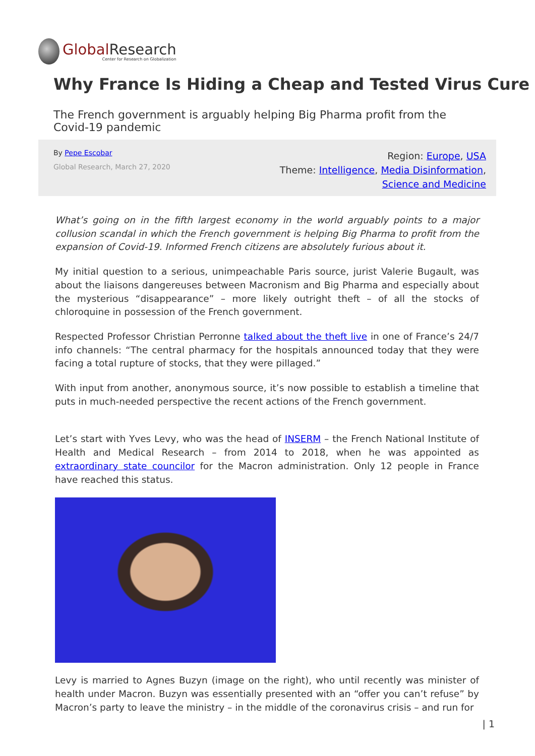Global Research
Center for Research on Globalization
Why France Is Hiding a Cheap and Tested Virus Cure
The French government is arguably helping Big Pharma profit from the Covid-19 pandemic
By Pepe Escobar
Global Research, March 27, 2020
Region: Europe, USA
Theme: Intelligence, Media Disinformation,
Science and Medicine
What’s going on in the fifth largest economy in the world arguably points to a major collusion scandal in which the French government is helping Big Pharma to profit from the expansion of Covid-19. Informed French citizens are absolutely furious about it.
My initial question to a serious, unimpeachable Paris source, jurist Valerie Bugault, was about the liaisons dangereuses between Macronism and Big Pharma and especially about the mysterious “disappearance” – more likely outright theft – of all the stocks of chloroquine in possession of the French government.
Respected Professor Christian Perronne talked about the theft live in one of France’s 24/7 info channels: “The central pharmacy for the hospitals announced today that they were facing a total rupture of stocks, that they were pillaged.”
With input from another, anonymous source, it’s now possible to establish a timeline that puts in much-needed perspective the recent actions of the French government.
Let’s start with Yves Levy, who was the head of INSERM – the French National Institute of Health and Medical Research – from 2014 to 2018, when he was appointed as extraordinary state councilor for the Macron administration. Only 12 people in France have reached this status.
Levy is married to Agnes Buzyn (image on the right), who until recently was minister of health under Macron. Buzyn was essentially presented with an “offer you can’t refuse” by Macron’s party to leave the ministry – in the middle of the coronavirus crisis – and run for
| 1